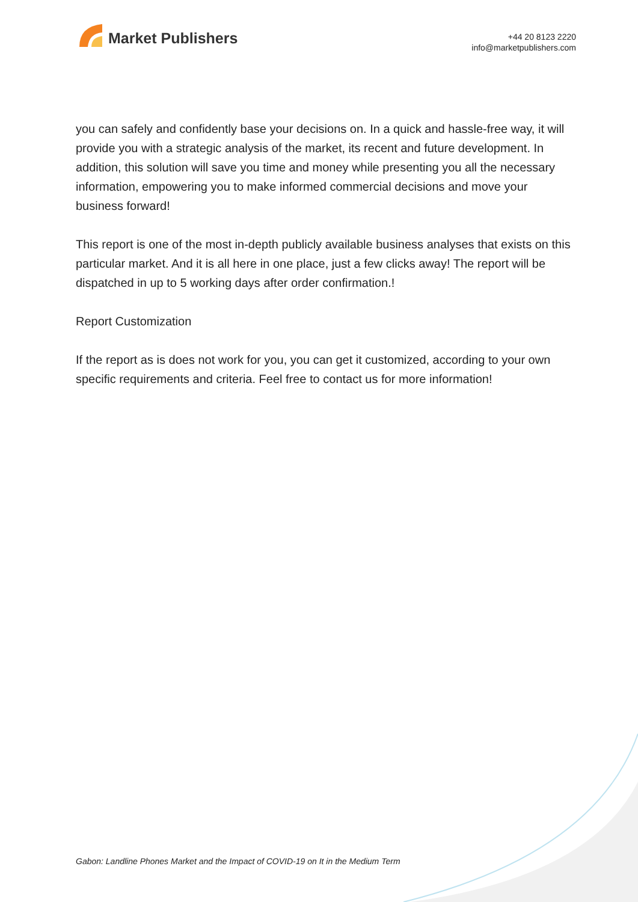Market Publishers
+44 20 8123 2220
info@marketpublishers.com
you can safely and confidently base your decisions on. In a quick and hassle-free way, it will provide you with a strategic analysis of the market, its recent and future development. In addition, this solution will save you time and money while presenting you all the necessary information, empowering you to make informed commercial decisions and move your business forward!
This report is one of the most in-depth publicly available business analyses that exists on this particular market. And it is all here in one place, just a few clicks away! The report will be dispatched in up to 5 working days after order confirmation.!
Report Customization
If the report as is does not work for you, you can get it customized, according to your own specific requirements and criteria. Feel free to contact us for more information!
Gabon: Landline Phones Market and the Impact of COVID-19 on It in the Medium Term